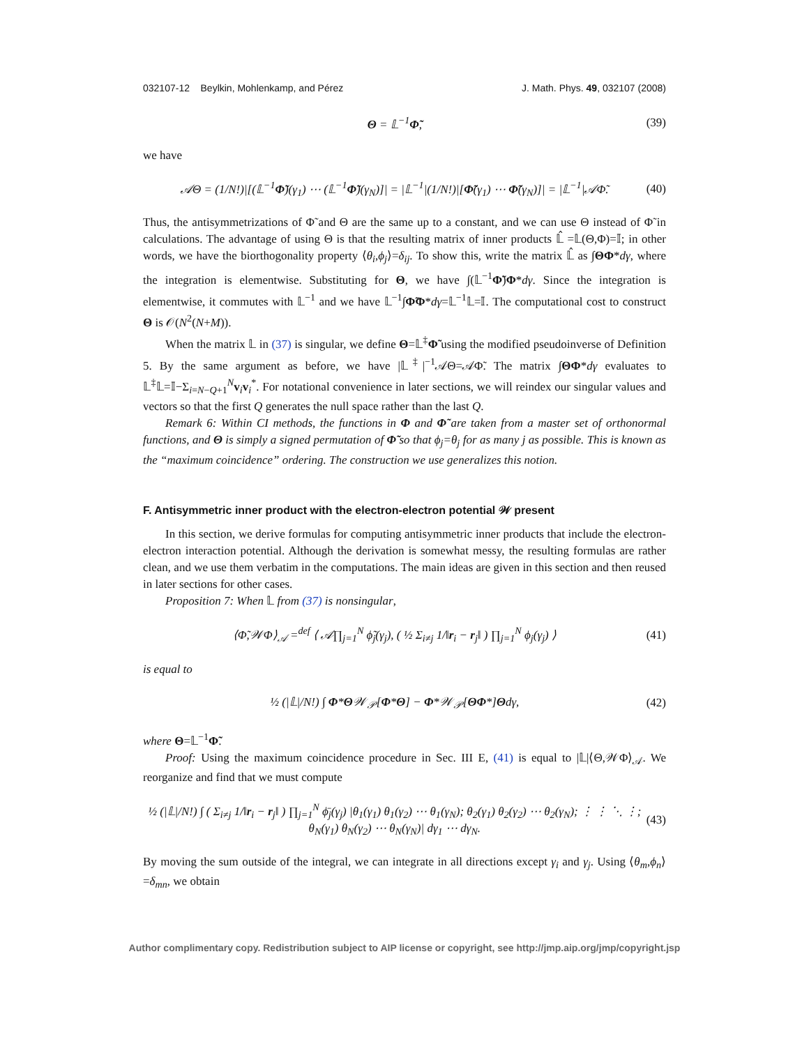032107-12 Beylkin, Mohlenkamp, and Pérez J. Math. Phys. 49, 032107 (2008)
Θ = 𝕃<sup>−1</sup>Φ̃, (39)
we have
𝒜Θ = (1/N!)|[(𝕃<sup>−1</sup>Φ̃)(γ<sub>1</sub>) ⋯ (𝕃<sup>−1</sup>Φ̃)(γ<sub>N</sub>)]| = |𝕃<sup>−1</sup>|(1/N!)|[Φ̃(γ<sub>1</sub>) ⋯ Φ̃(γ<sub>N</sub>)]| = |𝕃<sup>−1</sup>|𝒜Φ̃. (40)
Thus, the antisymmetrizations of Φ̃ and Θ are the same up to a constant, and we can use Θ instead of Φ̃ in calculations. The advantage of using Θ is that the resulting matrix of inner products 𝕃̂ =𝕃(Θ,Φ)=𝕀; in other words, we have the biorthogonality property ⟨θ<sub>i</sub>,ϕ<sub>j</sub>⟩=δ<sub>ij</sub>. To show this, write the matrix 𝕃̂ as ∫ΘΦ*dγ, where the integration is elementwise. Substituting for Θ, we have ∫(𝕃<sup>−1</sup>Φ̃)Φ*dγ. Since the integration is elementwise, it commutes with 𝕃<sup>−1</sup> and we have 𝕃<sup>−1</sup>∫Φ̃Φ*dγ=𝕃<sup>−1</sup>𝕃=𝕀. The computational cost to construct Θ is 𝒪(N<sup>2</sup>(N+M)).
When the matrix 𝕃 in (37) is singular, we define Θ=𝕃<sup>‡</sup>Φ̃ using the modified pseudoinverse of Definition 5. By the same argument as before, we have |𝕃<sup>‡</sup>|<sup>−1</sup>𝒜Θ=𝒜Φ̃. The matrix ∫ΘΦ*dγ evaluates to 𝕃<sup>‡</sup>𝕃=𝕀−Σ<sub>i=N−Q+1</sub><sup>N</sup>v<sub>i</sub>v<sub>i</sub><sup>*</sup>. For notational convenience in later sections, we will reindex our singular values and vectors so that the first Q generates the null space rather than the last Q.
Remark 6: Within CI methods, the functions in Φ and Φ̃ are taken from a master set of orthonormal functions, and Θ is simply a signed permutation of Φ̃ so that ϕ<sub>j</sub>=θ<sub>j</sub> for as many j as possible. This is known as the “maximum coincidence” ordering. The construction we use generalizes this notion.
F. Antisymmetric inner product with the electron-electron potential 𝒲 present
In this section, we derive formulas for computing antisymmetric inner products that include the electron-electron interaction potential. Although the derivation is somewhat messy, the resulting formulas are rather clean, and we use them verbatim in the computations. The main ideas are given in this section and then reused in later sections for other cases.
Proposition 7: When 𝕃 from (37) is nonsingular,
⟨Φ̃,𝒲Φ⟩<sub>𝒜</sub> =<sup>def</sup> ⟨ 𝒜∏<sub>j=1</sub><sup>N</sup> ϕ̃<sub>j</sub>(γ<sub>j</sub>), ( ½ Σ<sub>i≠j</sub> 1/‖r<sub>i</sub> − r<sub>j</sub>‖ ) ∏<sub>j=1</sub><sup>N</sup> ϕ<sub>j</sub>(γ<sub>j</sub>) ⟩ (41)
is equal to
½ (|𝕃|/N!) ∫ Φ*Θ𝒲<sub>𝒫</sub>[Φ*Θ] − Φ*𝒲<sub>𝒫</sub>[ΘΦ*]Θdγ, (42)
where Θ=𝕃<sup>−1</sup>Φ̃.
Proof: Using the maximum coincidence procedure in Sec. III E, (41) is equal to |𝕃|⟨Θ,𝒲Φ⟩<sub>𝒜</sub>. We reorganize and find that we must compute
½ (|𝕃|/N!) ∫ ( Σ<sub>i≠j</sub> 1/‖r<sub>i</sub> − r<sub>j</sub>‖ ) ∏<sub>j=1</sub><sup>N</sup> ϕ̄<sub>j</sub>(γ<sub>j</sub>) |θ<sub>1</sub>(γ<sub>1</sub>) θ<sub>1</sub>(γ<sub>2</sub>) ⋯ θ<sub>1</sub>(γ<sub>N</sub>); θ<sub>2</sub>(γ<sub>1</sub>) θ<sub>2</sub>(γ<sub>2</sub>) ⋯ θ<sub>2</sub>(γ<sub>N</sub>); ⋮ ⋮ ⋱ ⋮; θ<sub>N</sub>(γ<sub>1</sub>) θ<sub>N</sub>(γ<sub>2</sub>) ⋯ θ<sub>N</sub>(γ<sub>N</sub>)| dγ<sub>1</sub> ⋯ dγ<sub>N</sub>. (43)
By moving the sum outside of the integral, we can integrate in all directions except γ<sub>i</sub> and γ<sub>j</sub>. Using ⟨θ<sub>m</sub>,ϕ<sub>n</sub>⟩=δ<sub>mn</sub>, we obtain
Author complimentary copy. Redistribution subject to AIP license or copyright, see http://jmp.aip.org/jmp/copyright.jsp